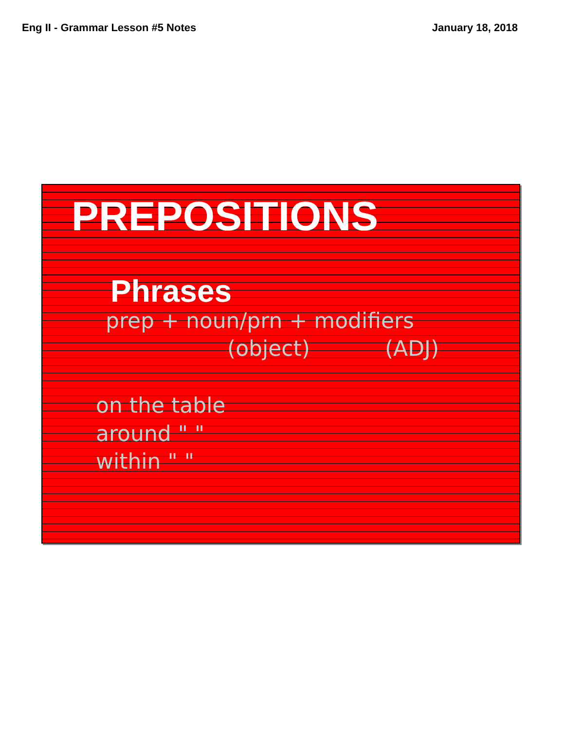Eng II - Grammar Lesson #5 Notes
January 18, 2018
PREPOSITIONS
Phrases
prep + noun/prn + modifiers
(object) (ADJ)
on the table
around " "
within " "